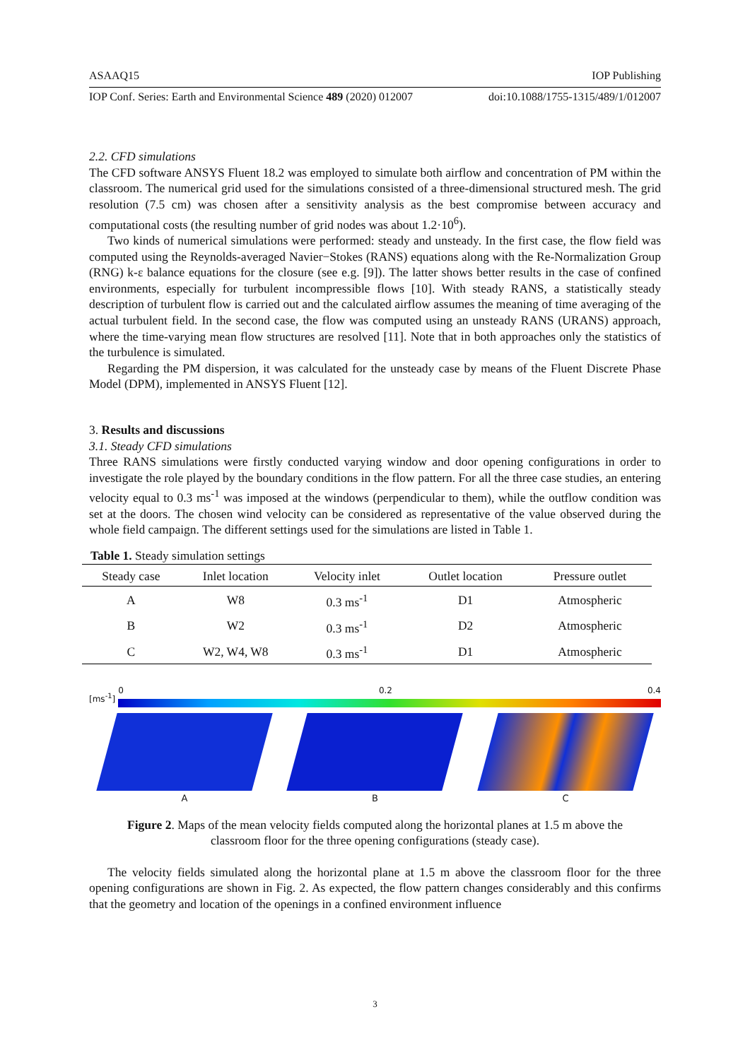ASAAQ15 IOP Publishing
IOP Conf. Series: Earth and Environmental Science 489 (2020) 012007 doi:10.1088/1755-1315/489/1/012007
2.2. CFD simulations
The CFD software ANSYS Fluent 18.2 was employed to simulate both airflow and concentration of PM within the classroom. The numerical grid used for the simulations consisted of a three-dimensional structured mesh. The grid resolution (7.5 cm) was chosen after a sensitivity analysis as the best compromise between accuracy and computational costs (the resulting number of grid nodes was about 1.2·10<sup>6</sup>).
Two kinds of numerical simulations were performed: steady and unsteady. In the first case, the flow field was computed using the Reynolds-averaged Navier−Stokes (RANS) equations along with the Re-Normalization Group (RNG) k-ε balance equations for the closure (see e.g. [9]). The latter shows better results in the case of confined environments, especially for turbulent incompressible flows [10]. With steady RANS, a statistically steady description of turbulent flow is carried out and the calculated airflow assumes the meaning of time averaging of the actual turbulent field. In the second case, the flow was computed using an unsteady RANS (URANS) approach, where the time-varying mean flow structures are resolved [11]. Note that in both approaches only the statistics of the turbulence is simulated.
Regarding the PM dispersion, it was calculated for the unsteady case by means of the Fluent Discrete Phase Model (DPM), implemented in ANSYS Fluent [12].
3. Results and discussions
3.1. Steady CFD simulations
Three RANS simulations were firstly conducted varying window and door opening configurations in order to investigate the role played by the boundary conditions in the flow pattern. For all the three case studies, an entering velocity equal to 0.3 ms<sup>-1</sup> was imposed at the windows (perpendicular to them), while the outflow condition was set at the doors. The chosen wind velocity can be considered as representative of the value observed during the whole field campaign. The different settings used for the simulations are listed in Table 1.
Table 1. Steady simulation settings
| Steady case | Inlet location | Velocity inlet | Outlet location | Pressure outlet |
| --- | --- | --- | --- | --- |
| A | W8 | 0.3 ms<sup>-1</sup> | D1 | Atmospheric |
| B | W2 | 0.3 ms<sup>-1</sup> | D2 | Atmospheric |
| C | W2, W4, W8 | 0.3 ms<sup>-1</sup> | D1 | Atmospheric |
[ms<sup>-1</sup>]
0 0.2 0.4
A B C
Figure 2. Maps of the mean velocity fields computed along the horizontal planes at 1.5 m above the
classroom floor for the three opening configurations (steady case).
The velocity fields simulated along the horizontal plane at 1.5 m above the classroom floor for the three opening configurations are shown in Fig. 2. As expected, the flow pattern changes considerably and this confirms that the geometry and location of the openings in a confined environment influence
3